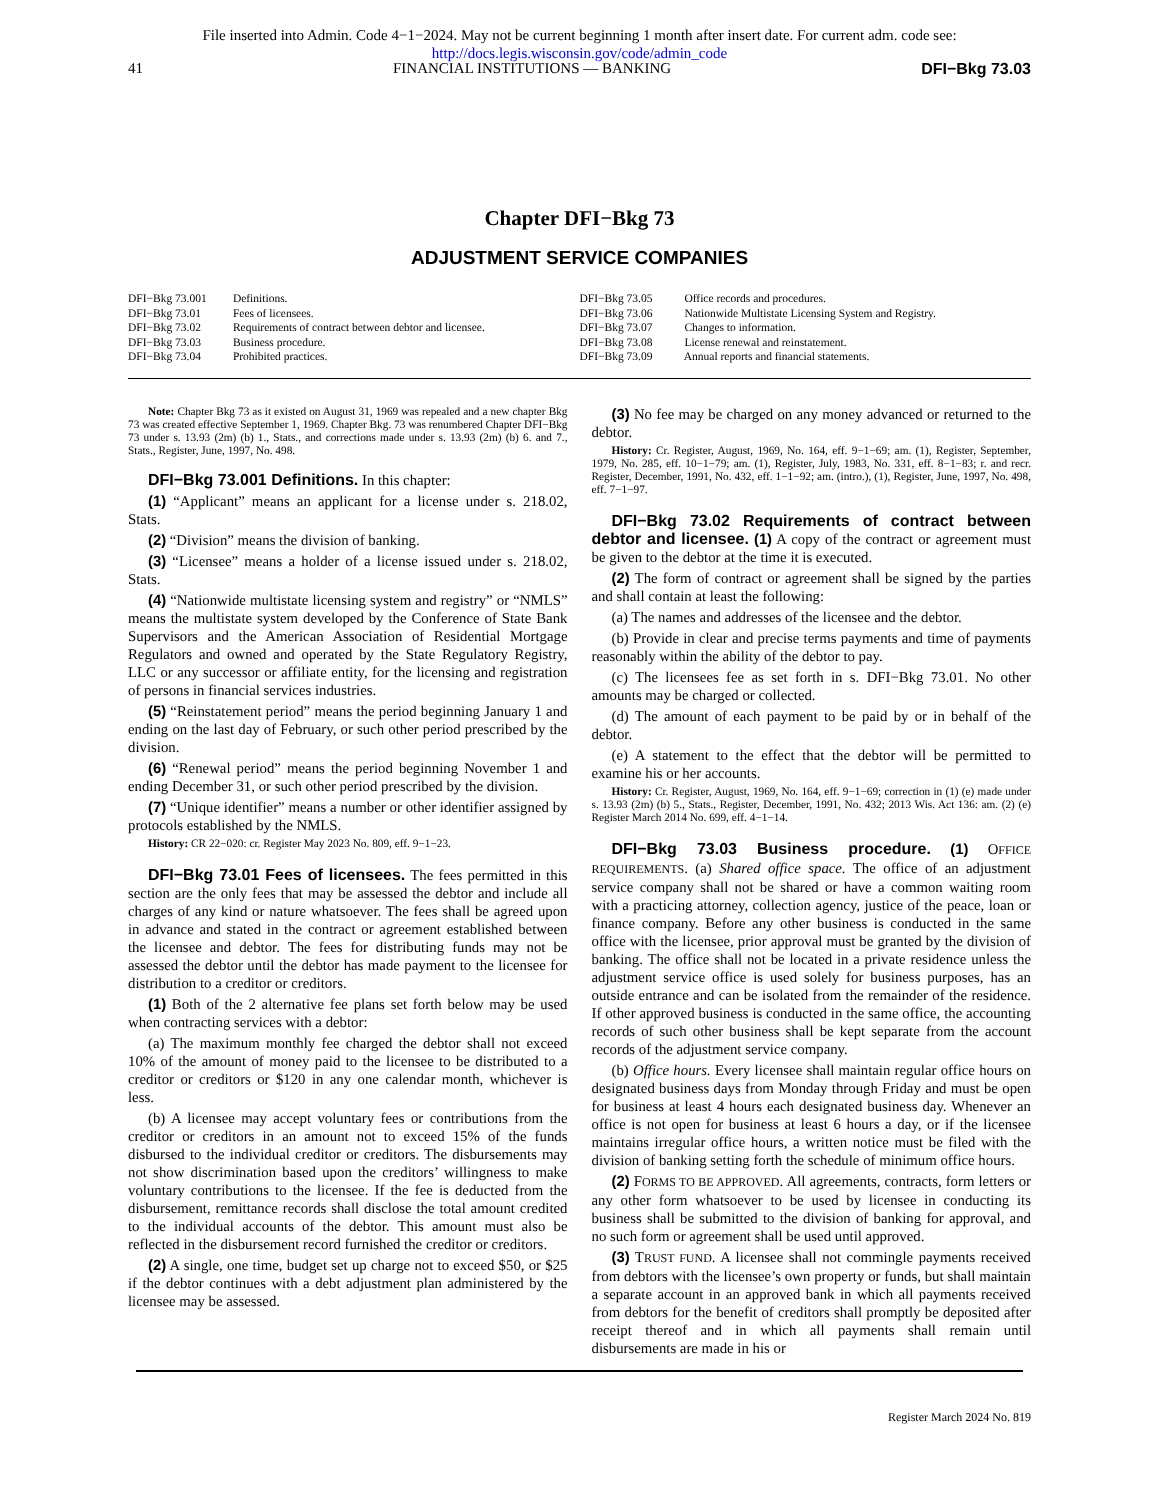File inserted into Admin. Code 4−1−2024. May not be current beginning 1 month after insert date. For current adm. code see:
http://docs.legis.wisconsin.gov/code/admin_code
41 FINANCIAL INSTITUTIONS — BANKING DFI−Bkg 73.03
Chapter DFI−Bkg 73
ADJUSTMENT SERVICE COMPANIES
DFI−Bkg 73.001 Definitions.
DFI−Bkg 73.01 Fees of licensees.
DFI−Bkg 73.02 Requirements of contract between debtor and licensee.
DFI−Bkg 73.03 Business procedure.
DFI−Bkg 73.04 Prohibited practices.
DFI−Bkg 73.05 Office records and procedures.
DFI−Bkg 73.06 Nationwide Multistate Licensing System and Registry.
DFI−Bkg 73.07 Changes to information.
DFI−Bkg 73.08 License renewal and reinstatement.
DFI−Bkg 73.09 Annual reports and financial statements.
Note: Chapter Bkg 73 as it existed on August 31, 1969 was repealed and a new chapter Bkg 73 was created effective September 1, 1969. Chapter Bkg. 73 was renumbered Chapter DFI−Bkg 73 under s. 13.93 (2m) (b) 1., Stats., and corrections made under s. 13.93 (2m) (b) 6. and 7., Stats., Register, June, 1997, No. 498.
DFI−Bkg 73.001 Definitions. In this chapter:
(1) “Applicant” means an applicant for a license under s. 218.02, Stats.
(2) “Division” means the division of banking.
(3) “Licensee” means a holder of a license issued under s. 218.02, Stats.
(4) “Nationwide multistate licensing system and registry” or “NMLS” means the multistate system developed by the Conference of State Bank Supervisors and the American Association of Residential Mortgage Regulators and owned and operated by the State Regulatory Registry, LLC or any successor or affiliate entity, for the licensing and registration of persons in financial services industries.
(5) “Reinstatement period” means the period beginning January 1 and ending on the last day of February, or such other period prescribed by the division.
(6) “Renewal period” means the period beginning November 1 and ending December 31, or such other period prescribed by the division.
(7) “Unique identifier” means a number or other identifier assigned by protocols established by the NMLS.
History: CR 22−020: cr. Register May 2023 No. 809, eff. 9−1−23.
DFI−Bkg 73.01 Fees of licensees. The fees permitted in this section are the only fees that may be assessed the debtor and include all charges of any kind or nature whatsoever. The fees shall be agreed upon in advance and stated in the contract or agreement established between the licensee and debtor. The fees for distributing funds may not be assessed the debtor until the debtor has made payment to the licensee for distribution to a creditor or creditors.
(1) Both of the 2 alternative fee plans set forth below may be used when contracting services with a debtor:
(a) The maximum monthly fee charged the debtor shall not exceed 10% of the amount of money paid to the licensee to be distributed to a creditor or creditors or $120 in any one calendar month, whichever is less.
(b) A licensee may accept voluntary fees or contributions from the creditor or creditors in an amount not to exceed 15% of the funds disbursed to the individual creditor or creditors. The disbursements may not show discrimination based upon the creditors’ willingness to make voluntary contributions to the licensee. If the fee is deducted from the disbursement, remittance records shall disclose the total amount credited to the individual accounts of the debtor. This amount must also be reflected in the disbursement record furnished the creditor or creditors.
(2) A single, one time, budget set up charge not to exceed $50, or $25 if the debtor continues with a debt adjustment plan administered by the licensee may be assessed.
(3) No fee may be charged on any money advanced or returned to the debtor.
History: Cr. Register, August, 1969, No. 164, eff. 9−1−69; am. (1), Register, September, 1979, No. 285, eff. 10−1−79; am. (1), Register, July, 1983, No. 331, eff. 8−1−83; r. and recr. Register, December, 1991, No. 432, eff. 1−1−92; am. (intro.), (1), Register, June, 1997, No. 498, eff. 7−1−97.
DFI−Bkg 73.02 Requirements of contract between debtor and licensee. (1) A copy of the contract or agreement must be given to the debtor at the time it is executed.
(2) The form of contract or agreement shall be signed by the parties and shall contain at least the following:
(a) The names and addresses of the licensee and the debtor.
(b) Provide in clear and precise terms payments and time of payments reasonably within the ability of the debtor to pay.
(c) The licensees fee as set forth in s. DFI−Bkg 73.01. No other amounts may be charged or collected.
(d) The amount of each payment to be paid by or in behalf of the debtor.
(e) A statement to the effect that the debtor will be permitted to examine his or her accounts.
History: Cr. Register, August, 1969, No. 164, eff. 9−1−69; correction in (1) (e) made under s. 13.93 (2m) (b) 5., Stats., Register, December, 1991, No. 432; 2013 Wis. Act 136: am. (2) (e) Register March 2014 No. 699, eff. 4−1−14.
DFI−Bkg 73.03 Business procedure. (1) OFFICE REQUIREMENTS. (a) Shared office space. The office of an adjustment service company shall not be shared or have a common waiting room with a practicing attorney, collection agency, justice of the peace, loan or finance company. Before any other business is conducted in the same office with the licensee, prior approval must be granted by the division of banking. The office shall not be located in a private residence unless the adjustment service office is used solely for business purposes, has an outside entrance and can be isolated from the remainder of the residence. If other approved business is conducted in the same office, the accounting records of such other business shall be kept separate from the account records of the adjustment service company.
(b) Office hours. Every licensee shall maintain regular office hours on designated business days from Monday through Friday and must be open for business at least 4 hours each designated business day. Whenever an office is not open for business at least 6 hours a day, or if the licensee maintains irregular office hours, a written notice must be filed with the division of banking setting forth the schedule of minimum office hours.
(2) FORMS TO BE APPROVED. All agreements, contracts, form letters or any other form whatsoever to be used by licensee in conducting its business shall be submitted to the division of banking for approval, and no such form or agreement shall be used until approved.
(3) TRUST FUND. A licensee shall not commingle payments received from debtors with the licensee’s own property or funds, but shall maintain a separate account in an approved bank in which all payments received from debtors for the benefit of creditors shall promptly be deposited after receipt thereof and in which all payments shall remain until disbursements are made in his or
Register March 2024 No. 819